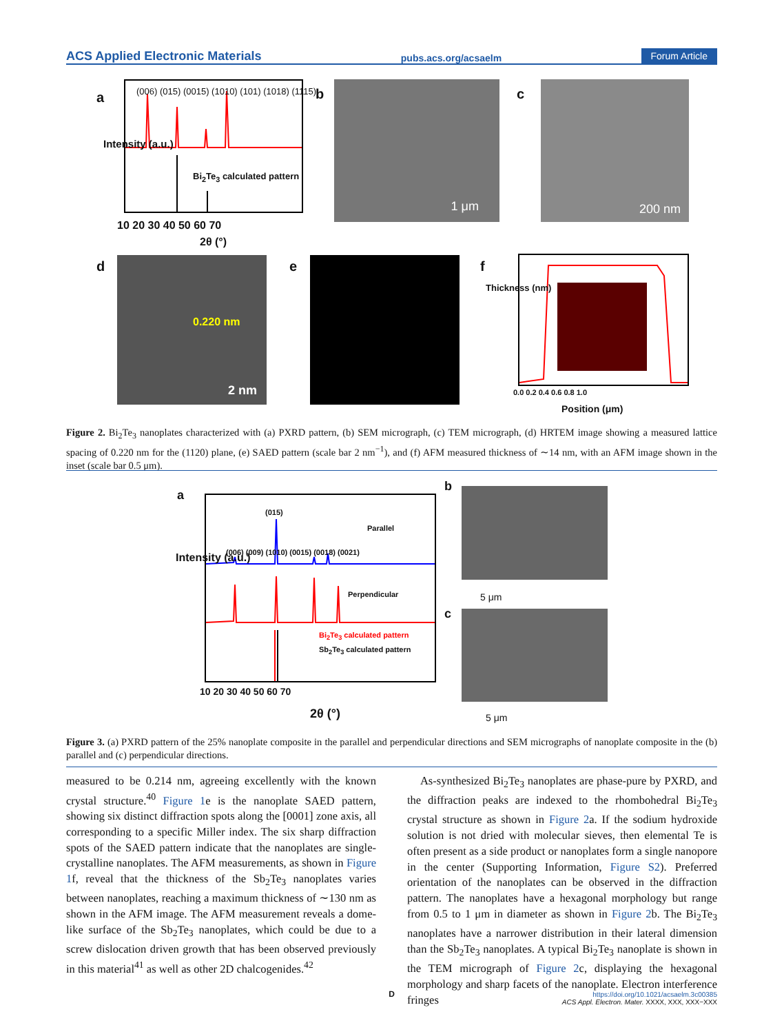ACS Applied Electronic Materials pubs.acs.org/acsaelm Forum Article
a
(006) (015) (0015) (1010) (101) (1018) (1115)
Bi<sub>2</sub>Te<sub>3</sub> calculated pattern
Intensity (a.u.)
10 20 30 40 50 60 70
2θ (°)
b 1 μm c 200 nm
d 0.220 nm
2 nm
e f
Thickness (nm)
0.0 0.2 0.4 0.6 0.8 1.0
Position (μm)
Figure 2. Bi<sub>2</sub>Te<sub>3</sub> nanoplates characterized with (a) PXRD pattern, (b) SEM micrograph, (c) TEM micrograph, (d) HRTEM image showing a measured lattice spacing of 0.220 nm for the (1120) plane, (e) SAED pattern (scale bar 2 nm<sup>−1</sup>), and (f) AFM measured thickness of ∼14 nm, with an AFM image shown in the inset (scale bar 0.5 μm).
a
(015)
Parallel
(006) (009) (1010) (0015) (0018) (0021)
Perpendicular
Bi<sub>2</sub>Te<sub>3</sub> calculated pattern
Sb<sub>2</sub>Te<sub>3</sub> calculated pattern
Intensity (a.u.)
10 20 30 40 50 60 70
2θ (°)
b
5 μm
c
5 μm
Figure 3. (a) PXRD pattern of the 25% nanoplate composite in the parallel and perpendicular directions and SEM micrographs of nanoplate composite in the (b) parallel and (c) perpendicular directions.
measured to be 0.214 nm, agreeing excellently with the known crystal structure.<sup>40</sup> Figure 1e is the nanoplate SAED pattern, showing six distinct diffraction spots along the [0001] zone axis, all corresponding to a specific Miller index. The six sharp diffraction spots of the SAED pattern indicate that the nanoplates are single-crystalline nanoplates. The AFM measurements, as shown in Figure 1f, reveal that the thickness of the Sb<sub>2</sub>Te<sub>3</sub> nanoplates varies between nanoplates, reaching a maximum thickness of ∼130 nm as shown in the AFM image. The AFM measurement reveals a dome-like surface of the Sb<sub>2</sub>Te<sub>3</sub> nanoplates, which could be due to a screw dislocation driven growth that has been observed previously in this material<sup>41</sup> as well as other 2D chalcogenides.<sup>42</sup>
As-synthesized Bi<sub>2</sub>Te<sub>3</sub> nanoplates are phase-pure by PXRD, and the diffraction peaks are indexed to the rhombohedral Bi<sub>2</sub>Te<sub>3</sub> crystal structure as shown in Figure 2a. If the sodium hydroxide solution is not dried with molecular sieves, then elemental Te is often present as a side product or nanoplates form a single nanopore in the center (Supporting Information, Figure S2). Preferred orientation of the nanoplates can be observed in the diffraction pattern. The nanoplates have a hexagonal morphology but range from 0.5 to 1 μm in diameter as shown in Figure 2b. The Bi<sub>2</sub>Te<sub>3</sub> nanoplates have a narrower distribution in their lateral dimension than the Sb<sub>2</sub>Te<sub>3</sub> nanoplates. A typical Bi<sub>2</sub>Te<sub>3</sub> nanoplate is shown in the TEM micrograph of Figure 2c, displaying the hexagonal morphology and sharp facets of the nanoplate. Electron interference fringes
D
https://doi.org/10.1021/acsaelm.3c00385
ACS Appl. Electron. Mater. XXXX, XXX, XXX−XXX